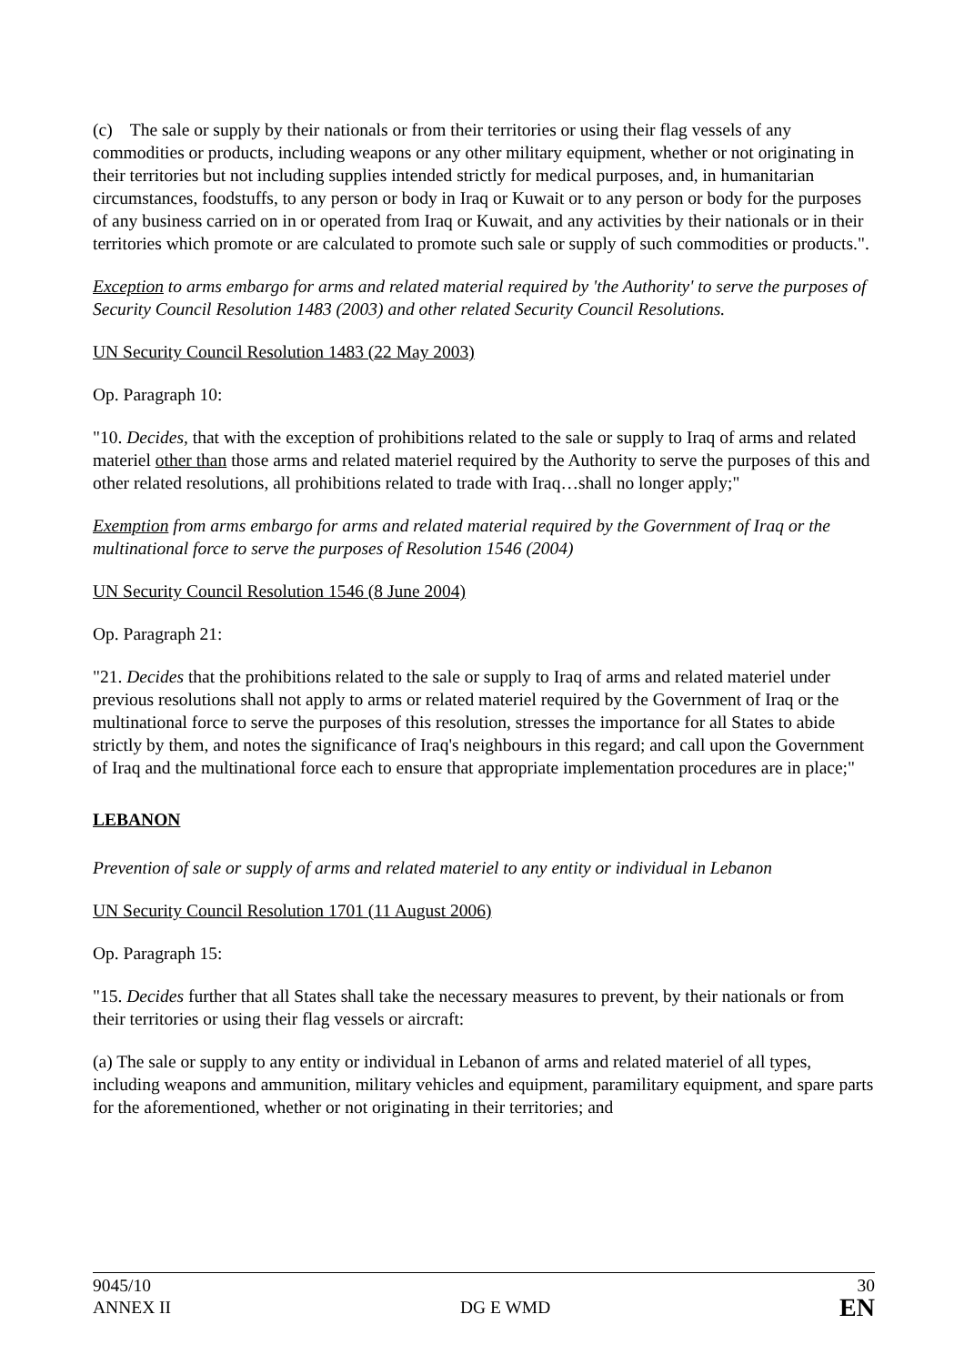(c) The sale or supply by their nationals or from their territories or using their flag vessels of any commodities or products, including weapons or any other military equipment, whether or not originating in their territories but not including supplies intended strictly for medical purposes, and, in humanitarian circumstances, foodstuffs, to any person or body in Iraq or Kuwait or to any person or body for the purposes of any business carried on in or operated from Iraq or Kuwait, and any activities by their nationals or in their territories which promote or are calculated to promote such sale or supply of such commodities or products.".
Exception to arms embargo for arms and related material required by 'the Authority' to serve the purposes of Security Council Resolution 1483 (2003) and other related Security Council Resolutions.
UN Security Council Resolution 1483 (22 May 2003)
Op. Paragraph 10:
"10. Decides, that with the exception of prohibitions related to the sale or supply to Iraq of arms and related materiel other than those arms and related materiel required by the Authority to serve the purposes of this and other related resolutions, all prohibitions related to trade with Iraq…shall no longer apply;"
Exemption from arms embargo for arms and related material required by the Government of Iraq or the multinational force to serve the purposes of Resolution 1546 (2004)
UN Security Council Resolution 1546 (8 June 2004)
Op. Paragraph 21:
"21. Decides that the prohibitions related to the sale or supply to Iraq of arms and related materiel under previous resolutions shall not apply to arms or related materiel required by the Government of Iraq or the multinational force to serve the purposes of this resolution, stresses the importance for all States to abide strictly by them, and notes the significance of Iraq's neighbours in this regard; and call upon the Government of Iraq and the multinational force each to ensure that appropriate implementation procedures are in place;"
LEBANON
Prevention of sale or supply of arms and related materiel to any entity or individual in Lebanon
UN Security Council Resolution 1701 (11 August 2006)
Op. Paragraph 15:
"15. Decides further that all States shall take the necessary measures to prevent, by their nationals or from their territories or using their flag vessels or aircraft:
(a) The sale or supply to any entity or individual in Lebanon of arms and related materiel of all types, including weapons and ammunition, military vehicles and equipment, paramilitary equipment, and spare parts for the aforementioned, whether or not originating in their territories; and
9045/10
ANNEX II
DG E WMD
30
EN